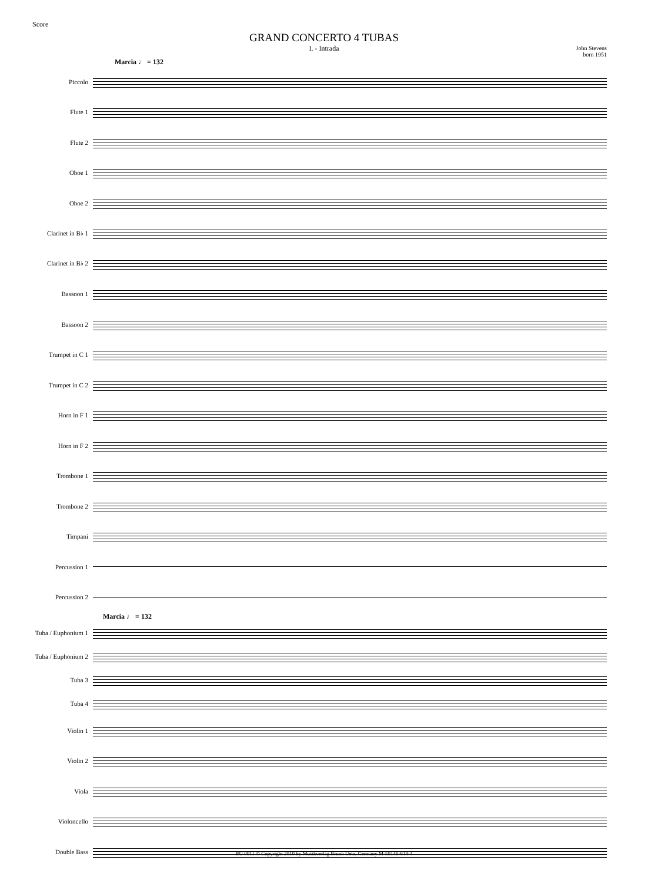Score
GRAND CONCERTO 4 TUBAS
I. - Intrada
John Stevens
born 1951
Marcia ♩ = 132
Piccolo
Flute 1
Flute 2
Oboe 1
Oboe 2
Clarinet in B♭ 1
Clarinet in B♭ 2
Bassoon 1
Bassoon 2
Trumpet in C 1
Trumpet in C 2
Horn in F 1
Horn in F 2
Trombone 1
Trombone 2
Timpani
Percussion 1
Percussion 2
Marcia ♩ = 132
Tuba / Euphonium 1
Tuba / Euphonium 2
Tuba 3
Tuba 4
Violin 1
Violin 2
Viola
Violoncello
Double Bass
BU 0911 © Copyright 2010 by Musikverlag Bruno Uetz, Germany M-50146-618-4